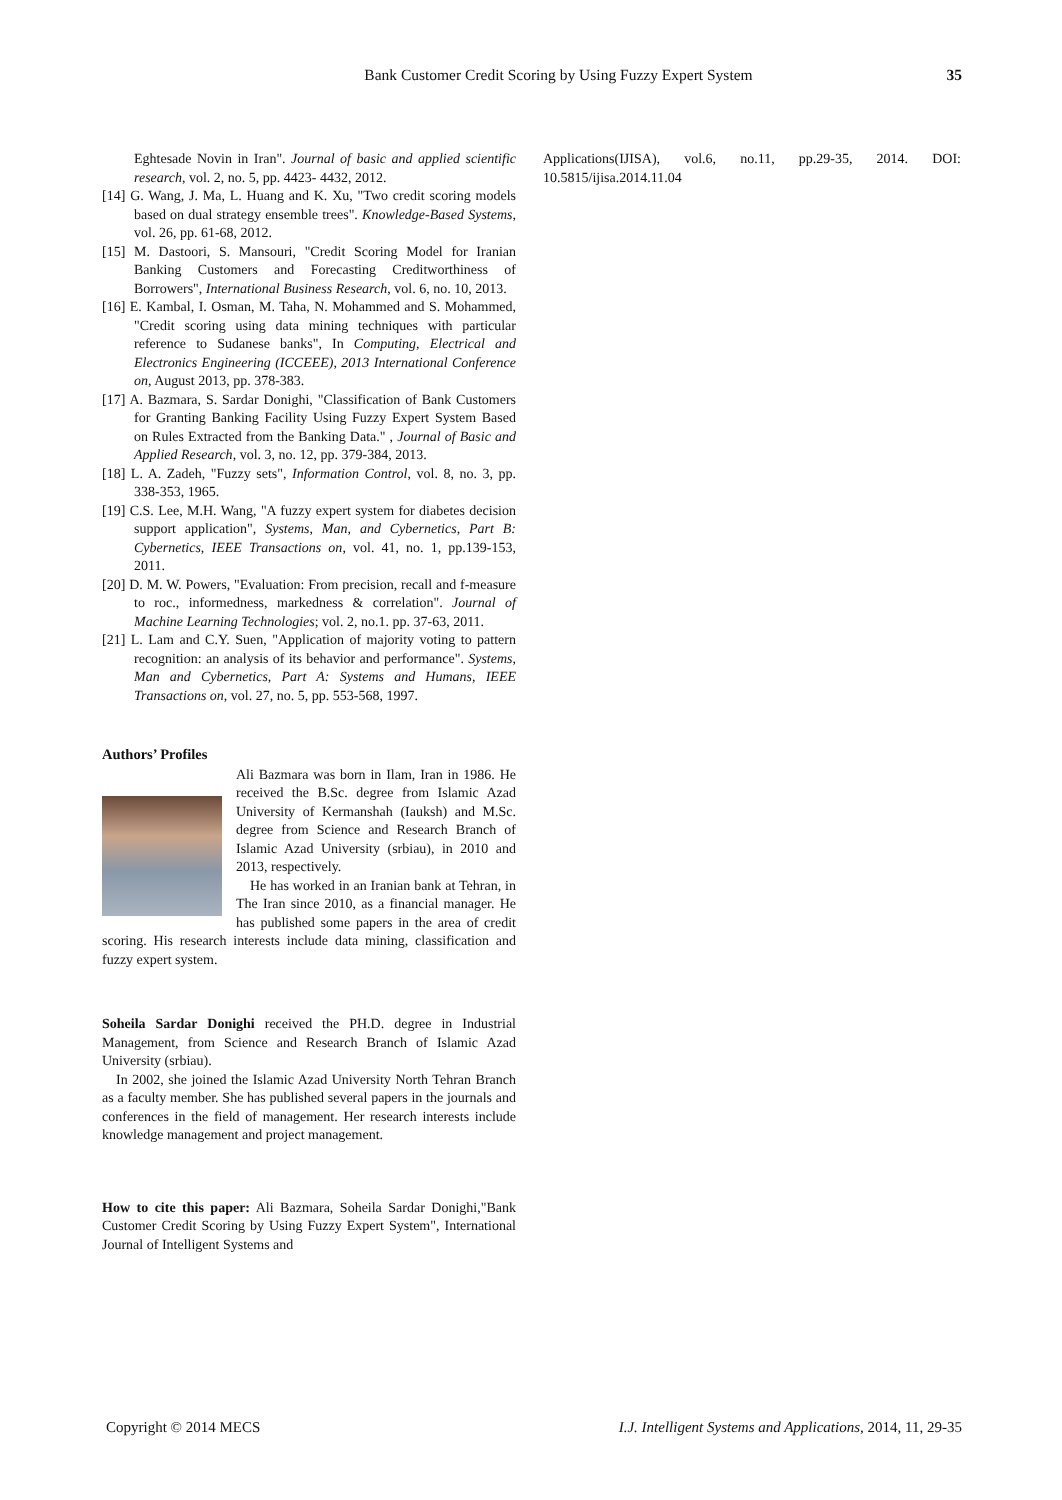Bank Customer Credit Scoring by Using Fuzzy Expert System 35
Eghtesade Novin in Iran". Journal of basic and applied scientific research, vol. 2, no. 5, pp. 4423- 4432, 2012.
[14] G. Wang, J. Ma, L. Huang and K. Xu, "Two credit scoring models based on dual strategy ensemble trees". Knowledge-Based Systems, vol. 26, pp. 61-68, 2012.
[15] M. Dastoori, S. Mansouri, "Credit Scoring Model for Iranian Banking Customers and Forecasting Creditworthiness of Borrowers", International Business Research, vol. 6, no. 10, 2013.
[16] E. Kambal, I. Osman, M. Taha, N. Mohammed and S. Mohammed, "Credit scoring using data mining techniques with particular reference to Sudanese banks", In Computing, Electrical and Electronics Engineering (ICCEEE), 2013 International Conference on, August 2013, pp. 378-383.
[17] A. Bazmara, S. Sardar Donighi, "Classification of Bank Customers for Granting Banking Facility Using Fuzzy Expert System Based on Rules Extracted from the Banking Data." , Journal of Basic and Applied Research, vol. 3, no. 12, pp. 379-384, 2013.
[18] L. A. Zadeh, "Fuzzy sets", Information Control, vol. 8, no. 3, pp. 338-353, 1965.
[19] C.S. Lee, M.H. Wang, "A fuzzy expert system for diabetes decision support application", Systems, Man, and Cybernetics, Part B: Cybernetics, IEEE Transactions on, vol. 41, no. 1, pp.139-153, 2011.
[20] D. M. W. Powers, "Evaluation: From precision, recall and f-measure to roc., informedness, markedness & correlation". Journal of Machine Learning Technologies; vol. 2, no.1. pp. 37-63, 2011.
[21] L. Lam and C.Y. Suen, "Application of majority voting to pattern recognition: an analysis of its behavior and performance". Systems, Man and Cybernetics, Part A: Systems and Humans, IEEE Transactions on, vol. 27, no. 5, pp. 553-568, 1997.
Authors’ Profiles
Ali Bazmara was born in Ilam, Iran in 1986. He received the B.Sc. degree from Islamic Azad University of Kermanshah (Iauksh) and M.Sc. degree from Science and Research Branch of Islamic Azad University (srbiau), in 2010 and 2013, respectively.
He has worked in an Iranian bank at Tehran, in The Iran since 2010, as a financial manager. He has published some papers in the area of credit scoring. His research interests include data mining, classification and fuzzy expert system.
Soheila Sardar Donighi received the PH.D. degree in Industrial Management, from Science and Research Branch of Islamic Azad University (srbiau).
In 2002, she joined the Islamic Azad University North Tehran Branch as a faculty member. She has published several papers in the journals and conferences in the field of management. Her research interests include knowledge management and project management.
How to cite this paper: Ali Bazmara, Soheila Sardar Donighi,"Bank Customer Credit Scoring by Using Fuzzy Expert System", International Journal of Intelligent Systems and
Applications(IJISA), vol.6, no.11, pp.29-35, 2014. DOI: 10.5815/ijisa.2014.11.04
Copyright © 2014 MECS I.J. Intelligent Systems and Applications, 2014, 11, 29-35